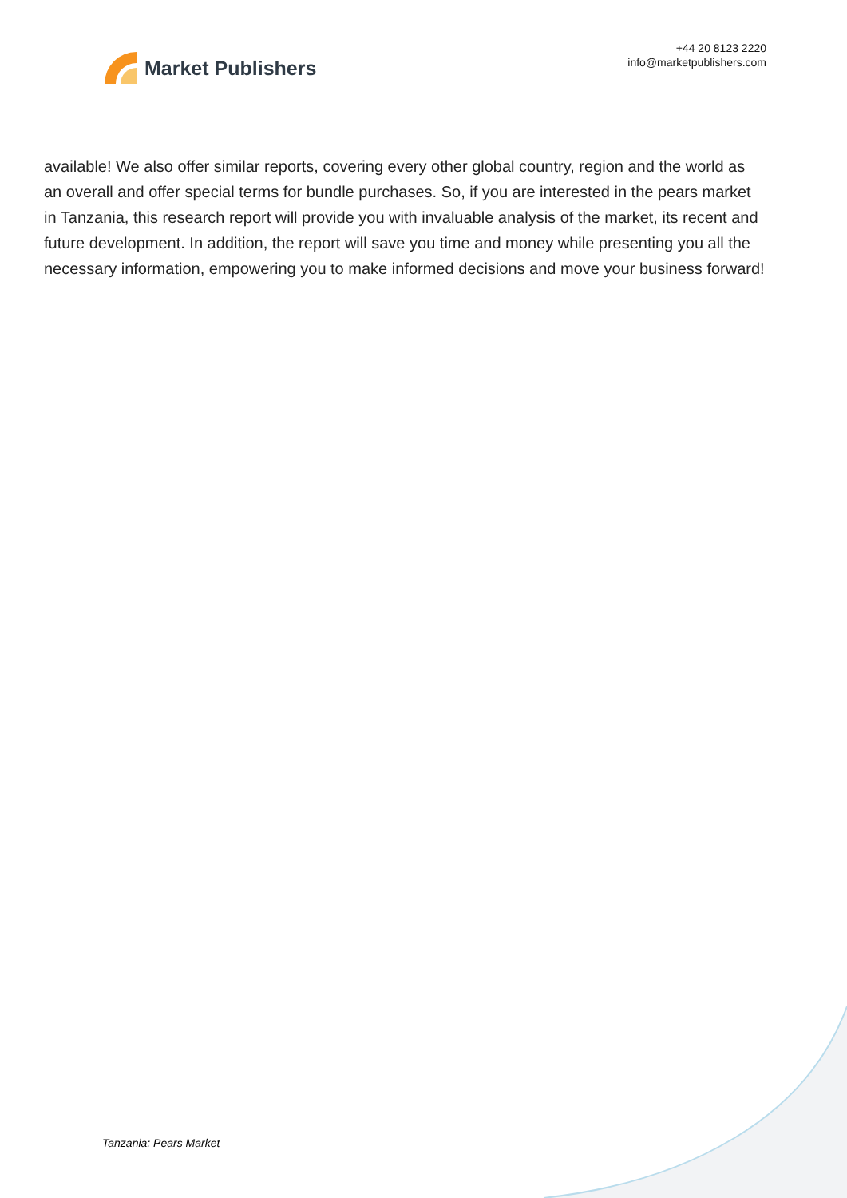Market Publishers
+44 20 8123 2220
info@marketpublishers.com
available! We also offer similar reports, covering every other global country, region and the world as an overall and offer special terms for bundle purchases. So, if you are interested in the pears market in Tanzania, this research report will provide you with invaluable analysis of the market, its recent and future development. In addition, the report will save you time and money while presenting you all the necessary information, empowering you to make informed decisions and move your business forward!
Tanzania: Pears Market